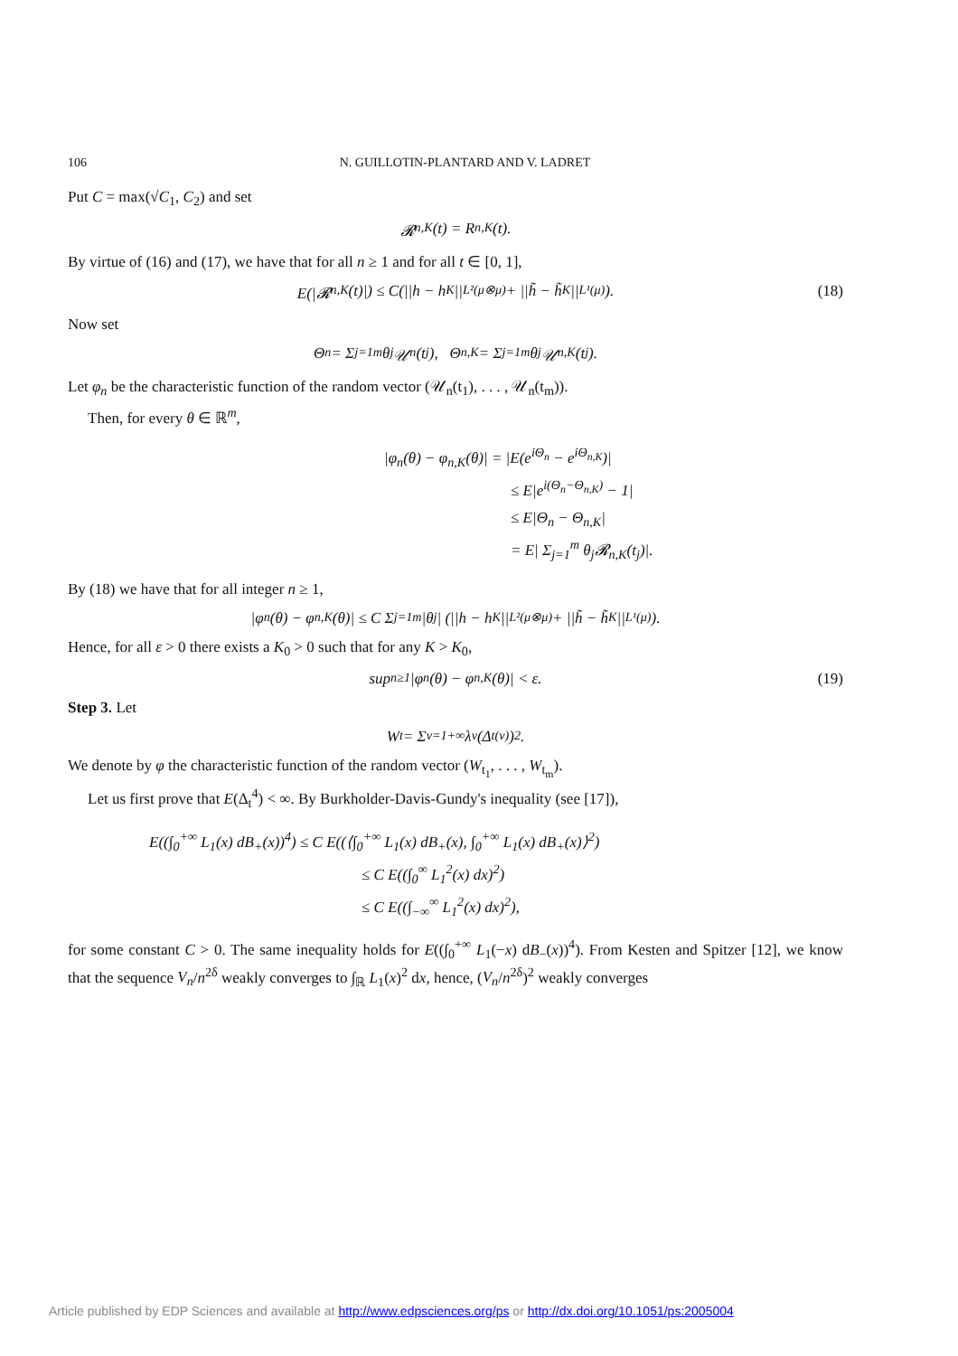106 N. GUILLOTIN-PLANTARD AND V. LADRET
Put C = max(√C<sub>1</sub>, C<sub>2</sub>) and set
𝓡<sub>n,K</sub>(t) = R<sub>n,K</sub>(t).
By virtue of (16) and (17), we have that for all n ≥ 1 and for all t ∈ [0, 1],
E(|𝓡<sub>n,K</sub>(t)|) ≤ C(||h − h<sub>K</sub>||<sub>L²(μ⊗μ)</sub> + ||h̃ − h̃<sub>K</sub>||<sub>L¹(μ)</sub>). (18)
Now set
Θ<sub>n</sub> = Σ<sub>j=1</sub><sup>m</sup> θ<sub>j</sub>𝒰<sub>n</sub>(t<sub>j</sub>), Θ<sub>n,K</sub> = Σ<sub>j=1</sub><sup>m</sup> θ<sub>j</sub>𝒰<sub>n,K</sub>(t<sub>j</sub>).
Let φ<sub>n</sub> be the characteristic function of the random vector (𝒰<sub>n</sub>(t<sub>1</sub>), . . . , 𝒰<sub>n</sub>(t<sub>m</sub>)).
Then, for every θ ∈ ℝ<sup>m</sup>,
|φ<sub>n</sub>(θ) − φ<sub>n,K</sub>(θ)| = |E(e<sup>iΘ<sub>n</sub></sup> − e<sup>iΘ<sub>n,K</sub></sup>)|
≤ E|e<sup>i(Θ<sub>n</sub>−Θ<sub>n,K</sub>)</sup> − 1|
≤ E|Θ<sub>n</sub> − Θ<sub>n,K</sub>|
= E| Σ<sub>j=1</sub><sup>m</sup> θ<sub>j</sub>𝓡<sub>n,K</sub>(t<sub>j</sub>)|.
By (18) we have that for all integer n ≥ 1,
|φ<sub>n</sub>(θ) − φ<sub>n,K</sub>(θ)| ≤ C Σ<sub>j=1</sub><sup>m</sup> |θ<sub>j</sub>| (||h − h<sub>K</sub>||<sub>L²(μ⊗μ)</sub> + ||h̃ − h̃<sub>K</sub>||<sub>L¹(μ)</sub>).
Hence, for all ε > 0 there exists a K<sub>0</sub> > 0 such that for any K > K<sub>0</sub>,
sup<sub>n≥1</sub> |φ<sub>n</sub>(θ) − φ<sub>n,K</sub>(θ)| < ε. (19)
Step 3. Let
W<sub>t</sub> = Σ<sub>ν=1</sub><sup>+∞</sup> λ<sub>ν</sub>(Δ<sub>t</sub><sup>(ν)</sup>)<sup>2</sup>.
We denote by φ the characteristic function of the random vector (W<sub>t<sub>1</sub></sub>, . . . , W<sub>t<sub>m</sub></sub>).
Let us first prove that E(Δ<sub>t</sub><sup>4</sup>) < ∞. By Burkholder-Davis-Gundy's inequality (see [17]),
E((∫<sub>0</sub><sup>+∞</sup> L<sub>1</sub>(x) dB<sub>+</sub>(x))<sup>4</sup>) ≤ C E((⟨∫<sub>0</sub><sup>+∞</sup> L<sub>1</sub>(x) dB<sub>+</sub>(x), ∫<sub>0</sub><sup>+∞</sup> L<sub>1</sub>(x) dB<sub>+</sub>(x)⟩<sup>2</sup>)
≤ C E((∫<sub>0</sub><sup>∞</sup> L<sub>1</sub><sup>2</sup>(x) dx)<sup>2</sup>)
≤ C E((∫<sub>−∞</sub><sup>∞</sup> L<sub>1</sub><sup>2</sup>(x) dx)<sup>2</sup>),
for some constant C > 0. The same inequality holds for E((∫<sub>0</sub><sup>+∞</sup> L<sub>1</sub>(−x) dB<sub>−</sub>(x))<sup>4</sup>). From Kesten and Spitzer [12], we know that the sequence V<sub>n</sub>/n<sup>2δ</sup> weakly converges to ∫<sub>ℝ</sub> L<sub>1</sub>(x)<sup>2</sup> dx, hence, (V<sub>n</sub>/n<sup>2δ</sup>)<sup>2</sup> weakly converges
Article published by EDP Sciences and available at http://www.edpsciences.org/ps or http://dx.doi.org/10.1051/ps:2005004